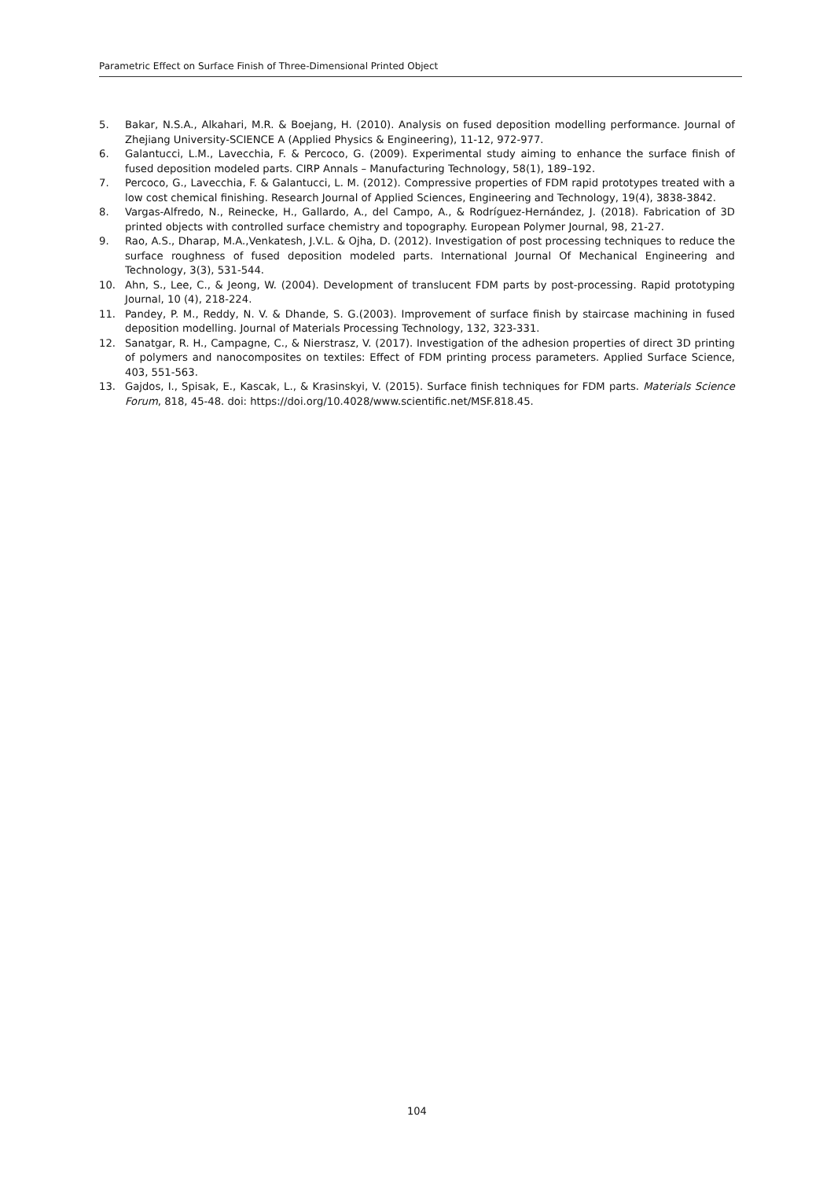Parametric Effect on Surface Finish of Three-Dimensional Printed Object
5. Bakar, N.S.A., Alkahari, M.R. & Boejang, H. (2010). Analysis on fused deposition modelling performance. Journal of Zhejiang University-SCIENCE A (Applied Physics & Engineering), 11-12, 972-977.
6. Galantucci, L.M., Lavecchia, F. & Percoco, G. (2009). Experimental study aiming to enhance the surface finish of fused deposition modeled parts. CIRP Annals – Manufacturing Technology, 58(1), 189–192.
7. Percoco, G., Lavecchia, F. & Galantucci, L. M. (2012). Compressive properties of FDM rapid prototypes treated with a low cost chemical finishing. Research Journal of Applied Sciences, Engineering and Technology, 19(4), 3838-3842.
8. Vargas-Alfredo, N., Reinecke, H., Gallardo, A., del Campo, A., & Rodríguez-Hernández, J. (2018). Fabrication of 3D printed objects with controlled surface chemistry and topography. European Polymer Journal, 98, 21-27.
9. Rao, A.S., Dharap, M.A.,Venkatesh, J.V.L. & Ojha, D. (2012). Investigation of post processing techniques to reduce the surface roughness of fused deposition modeled parts. International Journal Of Mechanical Engineering and Technology, 3(3), 531-544.
10. Ahn, S., Lee, C., & Jeong, W. (2004). Development of translucent FDM parts by post-processing. Rapid prototyping Journal, 10 (4), 218-224.
11. Pandey, P. M., Reddy, N. V. & Dhande, S. G.(2003). Improvement of surface finish by staircase machining in fused deposition modelling. Journal of Materials Processing Technology, 132, 323-331.
12. Sanatgar, R. H., Campagne, C., & Nierstrasz, V. (2017). Investigation of the adhesion properties of direct 3D printing of polymers and nanocomposites on textiles: Effect of FDM printing process parameters. Applied Surface Science, 403, 551-563.
13. Gajdos, I., Spisak, E., Kascak, L., & Krasinskyi, V. (2015). Surface finish techniques for FDM parts. Materials Science Forum, 818, 45-48. doi: https://doi.org/10.4028/www.scientific.net/MSF.818.45.
104